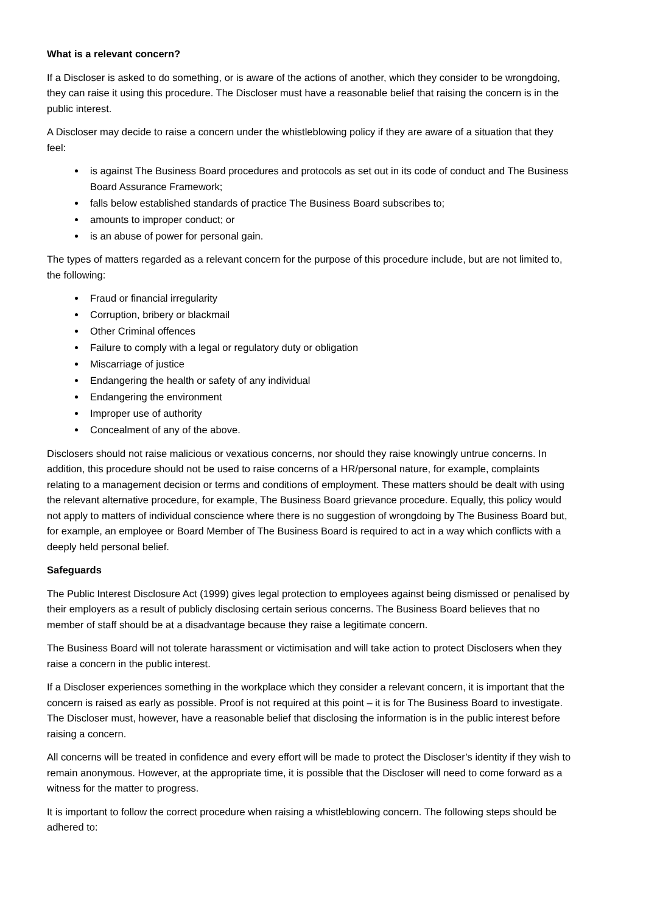What is a relevant concern?
If a Discloser is asked to do something, or is aware of the actions of another, which they consider to be wrongdoing, they can raise it using this procedure. The Discloser must have a reasonable belief that raising the concern is in the public interest.
A Discloser may decide to raise a concern under the whistleblowing policy if they are aware of a situation that they feel:
is against The Business Board procedures and protocols as set out in its code of conduct and The Business Board Assurance Framework;
falls below established standards of practice The Business Board subscribes to;
amounts to improper conduct; or
is an abuse of power for personal gain.
The types of matters regarded as a relevant concern for the purpose of this procedure include, but are not limited to, the following:
Fraud or financial irregularity
Corruption, bribery or blackmail
Other Criminal offences
Failure to comply with a legal or regulatory duty or obligation
Miscarriage of justice
Endangering the health or safety of any individual
Endangering the environment
Improper use of authority
Concealment of any of the above.
Disclosers should not raise malicious or vexatious concerns, nor should they raise knowingly untrue concerns. In addition, this procedure should not be used to raise concerns of a HR/personal nature, for example, complaints relating to a management decision or terms and conditions of employment. These matters should be dealt with using the relevant alternative procedure, for example, The Business Board grievance procedure. Equally, this policy would not apply to matters of individual conscience where there is no suggestion of wrongdoing by The Business Board but, for example, an employee or Board Member of The Business Board is required to act in a way which conflicts with a deeply held personal belief.
Safeguards
The Public Interest Disclosure Act (1999) gives legal protection to employees against being dismissed or penalised by their employers as a result of publicly disclosing certain serious concerns. The Business Board believes that no member of staff should be at a disadvantage because they raise a legitimate concern.
The Business Board will not tolerate harassment or victimisation and will take action to protect Disclosers when they raise a concern in the public interest.
If a Discloser experiences something in the workplace which they consider a relevant concern, it is important that the concern is raised as early as possible. Proof is not required at this point – it is for The Business Board to investigate. The Discloser must, however, have a reasonable belief that disclosing the information is in the public interest before raising a concern.
All concerns will be treated in confidence and every effort will be made to protect the Discloser’s identity if they wish to remain anonymous. However, at the appropriate time, it is possible that the Discloser will need to come forward as a witness for the matter to progress.
It is important to follow the correct procedure when raising a whistleblowing concern. The following steps should be adhered to: